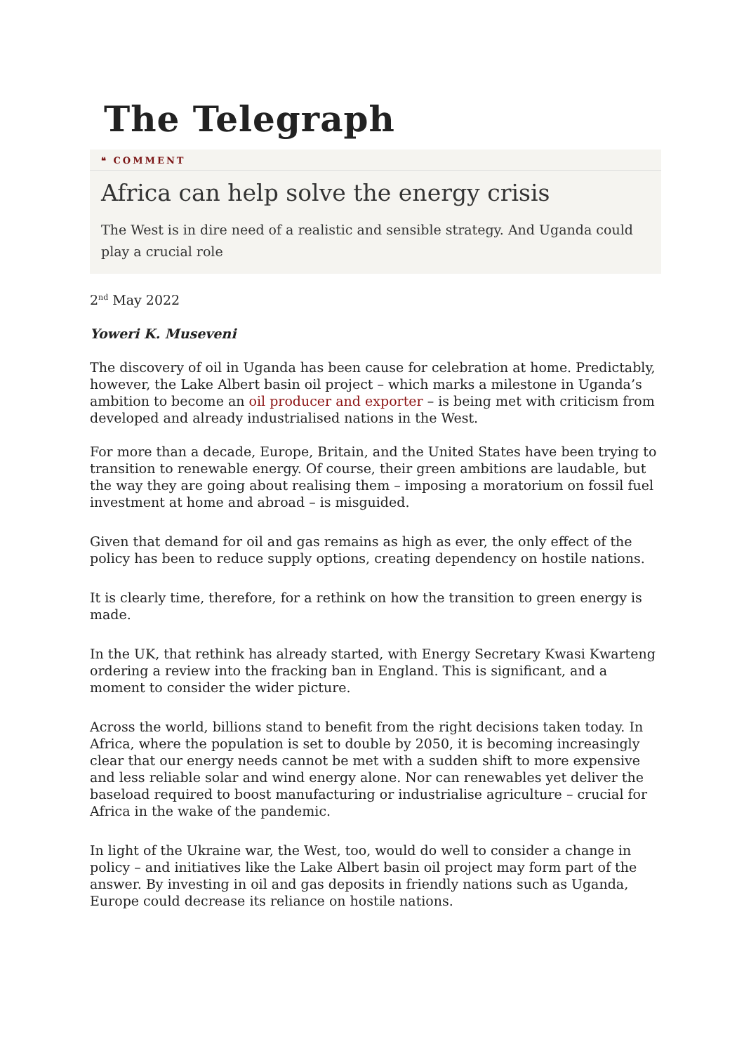The Telegraph
❝ COMMENT
Africa can help solve the energy crisis
The West is in dire need of a realistic and sensible strategy. And Uganda could play a crucial role
2<sup>nd</sup> May 2022
Yoweri K. Museveni
The discovery of oil in Uganda has been cause for celebration at home. Predictably, however, the Lake Albert basin oil project – which marks a milestone in Uganda’s ambition to become an oil producer and exporter – is being met with criticism from developed and already industrialised nations in the West.
For more than a decade, Europe, Britain, and the United States have been trying to transition to renewable energy. Of course, their green ambitions are laudable, but the way they are going about realising them – imposing a moratorium on fossil fuel investment at home and abroad – is misguided.
Given that demand for oil and gas remains as high as ever, the only effect of the policy has been to reduce supply options, creating dependency on hostile nations.
It is clearly time, therefore, for a rethink on how the transition to green energy is made.
In the UK, that rethink has already started, with Energy Secretary Kwasi Kwarteng ordering a review into the fracking ban in England. This is significant, and a moment to consider the wider picture.
Across the world, billions stand to benefit from the right decisions taken today. In Africa, where the population is set to double by 2050, it is becoming increasingly clear that our energy needs cannot be met with a sudden shift to more expensive and less reliable solar and wind energy alone. Nor can renewables yet deliver the baseload required to boost manufacturing or industrialise agriculture – crucial for Africa in the wake of the pandemic.
In light of the Ukraine war, the West, too, would do well to consider a change in policy – and initiatives like the Lake Albert basin oil project may form part of the answer. By investing in oil and gas deposits in friendly nations such as Uganda, Europe could decrease its reliance on hostile nations.